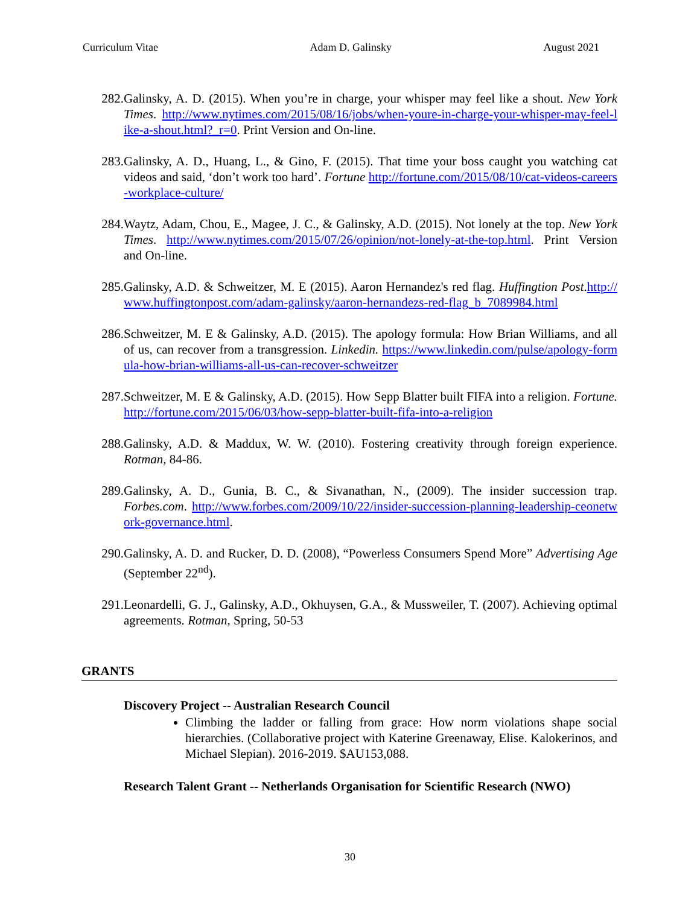Curriculum Vitae Adam D. Galinsky August 2021
282. Galinsky, A. D. (2015). When you’re in charge, your whisper may feel like a shout. New York Times. http://www.nytimes.com/2015/08/16/jobs/when-youre-in-charge-your-whisper-may-feel-like-a-shout.html?_r=0. Print Version and On-line.
283. Galinsky, A. D., Huang, L., & Gino, F. (2015). That time your boss caught you watching cat videos and said, ‘don’t work too hard’. Fortune http://fortune.com/2015/08/10/cat-videos-careers-workplace-culture/
284. Waytz, Adam, Chou, E., Magee, J. C., & Galinsky, A.D. (2015). Not lonely at the top. New York Times. http://www.nytimes.com/2015/07/26/opinion/not-lonely-at-the-top.html. Print Version and On-line.
285. Galinsky, A.D. & Schweitzer, M. E (2015). Aaron Hernandez's red flag. Huffingtion Post.http://www.huffingtonpost.com/adam-galinsky/aaron-hernandezs-red-flag_b_7089984.html
286. Schweitzer, M. E & Galinsky, A.D. (2015). The apology formula: How Brian Williams, and all of us, can recover from a transgression. Linkedin. https://www.linkedin.com/pulse/apology-formula-how-brian-williams-all-us-can-recover-schweitzer
287. Schweitzer, M. E & Galinsky, A.D. (2015). How Sepp Blatter built FIFA into a religion. Fortune. http://fortune.com/2015/06/03/how-sepp-blatter-built-fifa-into-a-religion
288. Galinsky, A.D. & Maddux, W. W. (2010). Fostering creativity through foreign experience. Rotman, 84-86.
289. Galinsky, A. D., Gunia, B. C., & Sivanathan, N., (2009). The insider succession trap. Forbes.com. http://www.forbes.com/2009/10/22/insider-succession-planning-leadership-ceonetwork-governance.html.
290. Galinsky, A. D. and Rucker, D. D. (2008), “Powerless Consumers Spend More” Advertising Age (September 22<sup>nd</sup>).
291. Leonardelli, G. J., Galinsky, A.D., Okhuysen, G.A., & Mussweiler, T. (2007). Achieving optimal agreements. Rotman, Spring, 50-53
GRANTS
Discovery Project -- Australian Research Council
Climbing the ladder or falling from grace: How norm violations shape social hierarchies. (Collaborative project with Katerine Greenaway, Elise. Kalokerinos, and Michael Slepian). 2016-2019. $AU153,088.
Research Talent Grant -- Netherlands Organisation for Scientific Research (NWO)
30